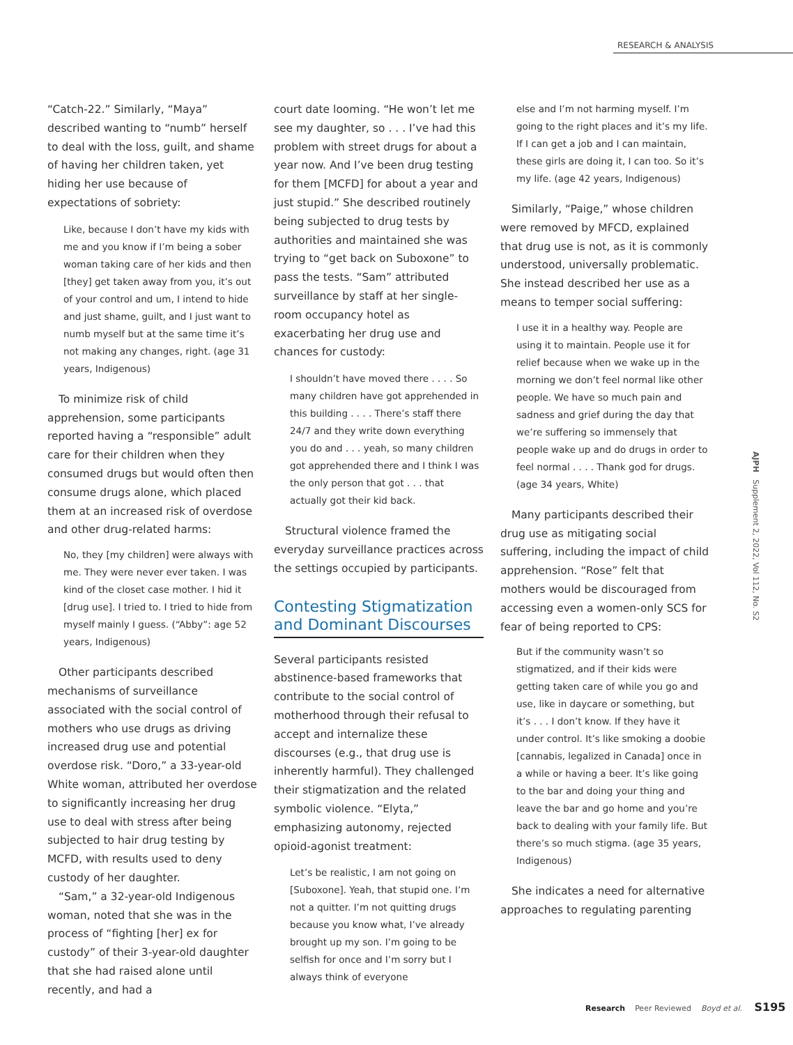RESEARCH & ANALYSIS
“Catch-22.” Similarly, “Maya” described wanting to “numb” herself to deal with the loss, guilt, and shame of having her children taken, yet hiding her use because of expectations of sobriety:
Like, because I don’t have my kids with me and you know if I’m being a sober woman taking care of her kids and then [they] get taken away from you, it’s out of your control and um, I intend to hide and just shame, guilt, and I just want to numb myself but at the same time it’s not making any changes, right. (age 31 years, Indigenous)
To minimize risk of child apprehension, some participants reported having a “responsible” adult care for their children when they consumed drugs but would often then consume drugs alone, which placed them at an increased risk of overdose and other drug-related harms:
No, they [my children] were always with me. They were never ever taken. I was kind of the closet case mother. I hid it [drug use]. I tried to. I tried to hide from myself mainly I guess. (“Abby”: age 52 years, Indigenous)
Other participants described mechanisms of surveillance associated with the social control of mothers who use drugs as driving increased drug use and potential overdose risk. “Doro,” a 33-year-old White woman, attributed her overdose to significantly increasing her drug use to deal with stress after being subjected to hair drug testing by MCFD, with results used to deny custody of her daughter.
“Sam,” a 32-year-old Indigenous woman, noted that she was in the process of “fighting [her] ex for custody” of their 3-year-old daughter that she had raised alone until recently, and had a
court date looming. “He won’t let me see my daughter, so . . . I’ve had this problem with street drugs for about a year now. And I’ve been drug testing for them [MCFD] for about a year and just stupid.” She described routinely being subjected to drug tests by authorities and maintained she was trying to “get back on Suboxone” to pass the tests. “Sam” attributed surveillance by staff at her single-room occupancy hotel as exacerbating her drug use and chances for custody:
I shouldn’t have moved there . . . . So many children have got apprehended in this building . . . . There’s staff there 24/7 and they write down everything you do and . . . yeah, so many children got apprehended there and I think I was the only person that got . . . that actually got their kid back.
Structural violence framed the everyday surveillance practices across the settings occupied by participants.
Contesting Stigmatization and Dominant Discourses
Several participants resisted abstinence-based frameworks that contribute to the social control of motherhood through their refusal to accept and internalize these discourses (e.g., that drug use is inherently harmful). They challenged their stigmatization and the related symbolic violence. “Elyta,” emphasizing autonomy, rejected opioid-agonist treatment:
Let’s be realistic, I am not going on [Suboxone]. Yeah, that stupid one. I’m not a quitter. I’m not quitting drugs because you know what, I’ve already brought up my son. I’m going to be selfish for once and I’m sorry but I always think of everyone
else and I’m not harming myself. I’m going to the right places and it’s my life. If I can get a job and I can maintain, these girls are doing it, I can too. So it’s my life. (age 42 years, Indigenous)
Similarly, “Paige,” whose children were removed by MFCD, explained that drug use is not, as it is commonly understood, universally problematic. She instead described her use as a means to temper social suffering:
I use it in a healthy way. People are using it to maintain. People use it for relief because when we wake up in the morning we don’t feel normal like other people. We have so much pain and sadness and grief during the day that we’re suffering so immensely that people wake up and do drugs in order to feel normal . . . . Thank god for drugs. (age 34 years, White)
Many participants described their drug use as mitigating social suffering, including the impact of child apprehension. “Rose” felt that mothers would be discouraged from accessing even a women-only SCS for fear of being reported to CPS:
But if the community wasn’t so stigmatized, and if their kids were getting taken care of while you go and use, like in daycare or something, but it’s . . . I don’t know. If they have it under control. It’s like smoking a doobie [cannabis, legalized in Canada] once in a while or having a beer. It’s like going to the bar and doing your thing and leave the bar and go home and you’re back to dealing with your family life. But there’s so much stigma. (age 35 years, Indigenous)
She indicates a need for alternative approaches to regulating parenting
AJPH Supplement 2, 2022, Vol 112, No. S2
Research Peer Reviewed Boyd et al. S195